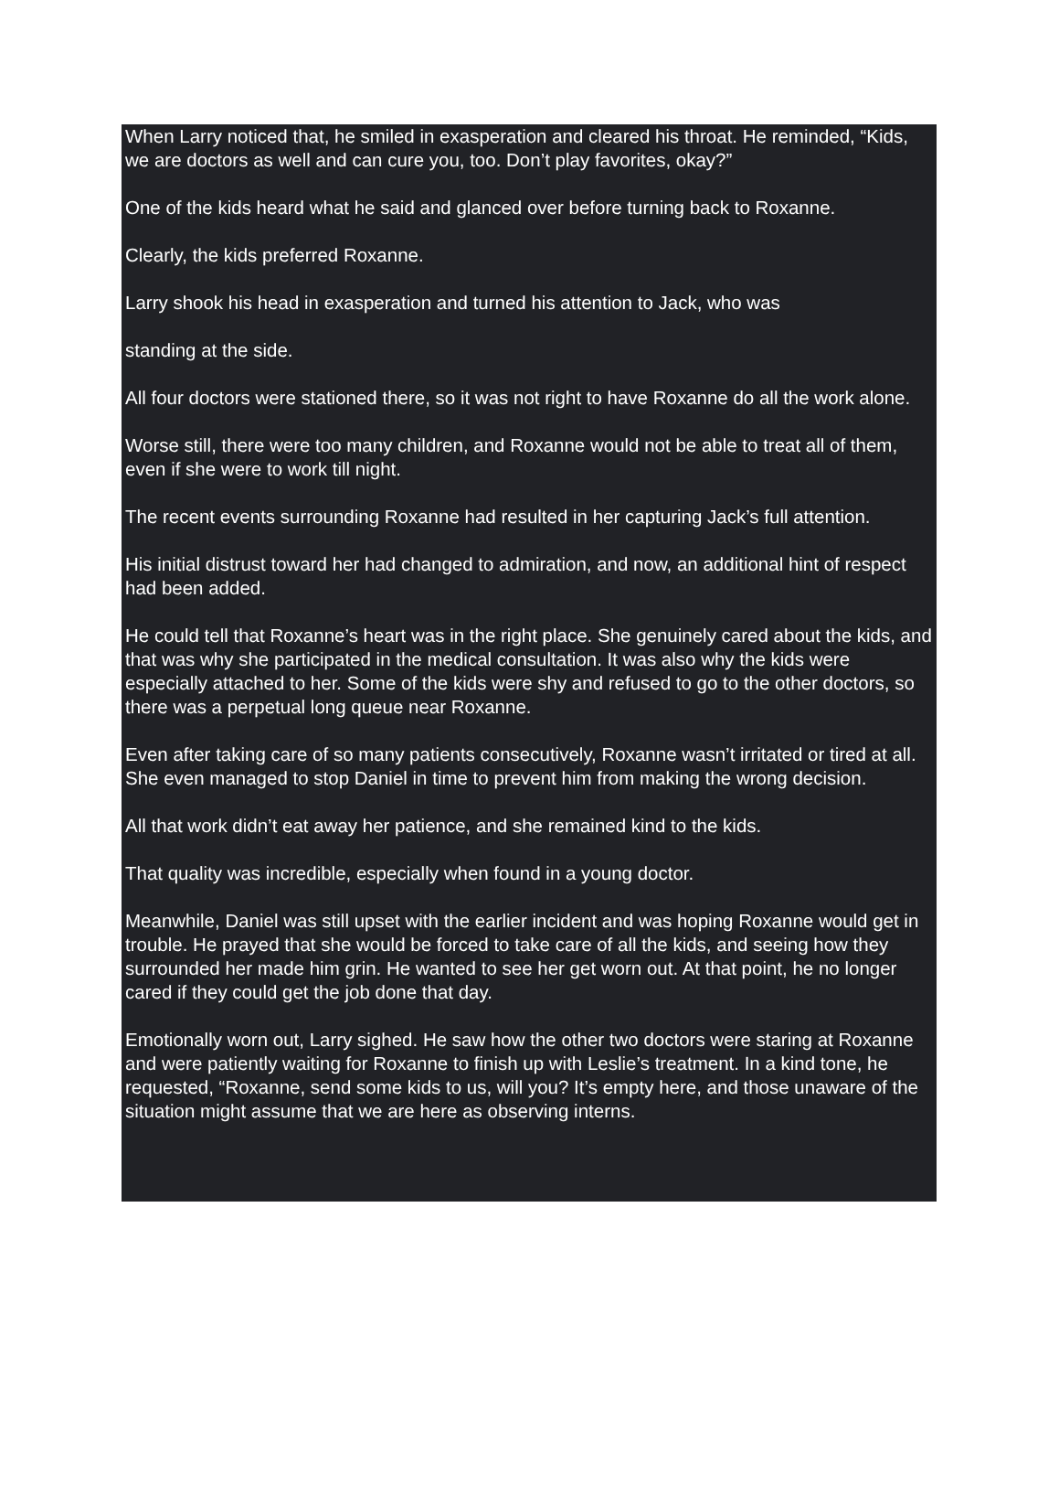When Larry noticed that, he smiled in exasperation and cleared his throat. He reminded, “Kids, we are doctors as well and can cure you, too. Don’t play favorites, okay?”
One of the kids heard what he said and glanced over before turning back to Roxanne.
Clearly, the kids preferred Roxanne.
Larry shook his head in exasperation and turned his attention to Jack, who was
standing at the side.
All four doctors were stationed there, so it was not right to have Roxanne do all the work alone.
Worse still, there were too many children, and Roxanne would not be able to treat all of them, even if she were to work till night.
The recent events surrounding Roxanne had resulted in her capturing Jack’s full attention.
His initial distrust toward her had changed to admiration, and now, an additional hint of respect had been added.
He could tell that Roxanne’s heart was in the right place. She genuinely cared about the kids, and that was why she participated in the medical consultation. It was also why the kids were especially attached to her. Some of the kids were shy and refused to go to the other doctors, so there was a perpetual long queue near Roxanne.
Even after taking care of so many patients consecutively, Roxanne wasn’t irritated or tired at all. She even managed to stop Daniel in time to prevent him from making the wrong decision.
All that work didn’t eat away her patience, and she remained kind to the kids.
That quality was incredible, especially when found in a young doctor.
Meanwhile, Daniel was still upset with the earlier incident and was hoping Roxanne would get in trouble. He prayed that she would be forced to take care of all the kids, and seeing how they surrounded her made him grin. He wanted to see her get worn out. At that point, he no longer cared if they could get the job done that day.
Emotionally worn out, Larry sighed. He saw how the other two doctors were staring at Roxanne and were patiently waiting for Roxanne to finish up with Leslie’s treatment. In a kind tone, he requested, “Roxanne, send some kids to us, will you? It’s empty here, and those unaware of the situation might assume that we are here as observing interns.